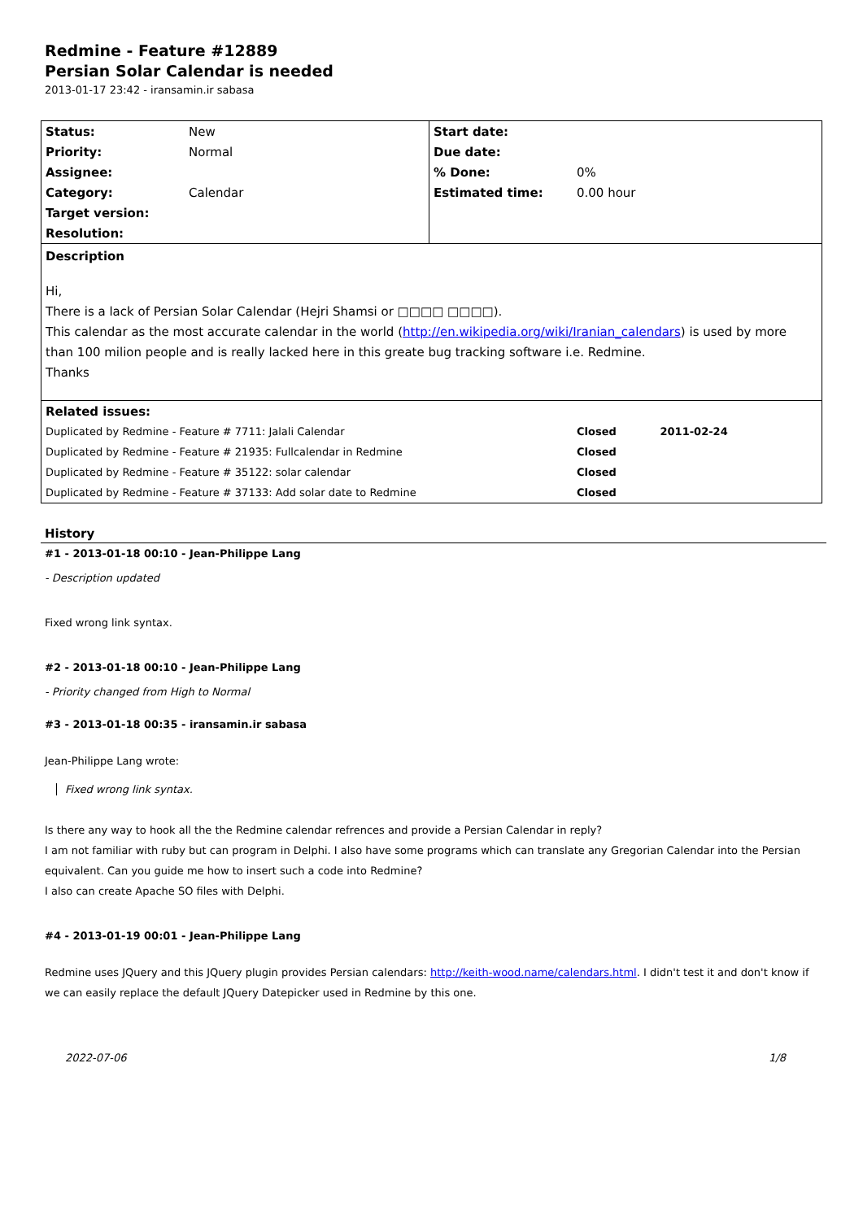Redmine - Feature #12889
Persian Solar Calendar is needed
2013-01-17 23:42 - iransamin.ir sabasa
| Status: | New | Start date: | |
| Priority: | Normal | Due date: | |
| Assignee: | | % Done: | 0% |
| Category: | Calendar | Estimated time: | 0.00 hour |
| Target version: | | | |
| Resolution: | | | |
| Description Hi, There is a lack of Persian Solar Calendar (Hejri Shamsi or □□□□ □□□□). This calendar as the most accurate calendar in the world ( http://en.wikipedia.org/wiki/Iranian_calendars ) is used by more than 100 milion people and is really lacked here in this greate bug tracking software i.e. Redmine. Thanks | | | |
| Related issues: | | | |
| Duplicated by Redmine - Feature # 7711: Jalali Calendar | | | Closed 2011-02-24 |
| Duplicated by Redmine - Feature # 21935: Fullcalendar in Redmine | | | Closed |
| Duplicated by Redmine - Feature # 35122: solar calendar | | | Closed |
| Duplicated by Redmine - Feature # 37133: Add solar date to Redmine | | | Closed |
History
#1 - 2013-01-18 00:10 - Jean-Philippe Lang
- Description updated
Fixed wrong link syntax.
#2 - 2013-01-18 00:10 - Jean-Philippe Lang
- Priority changed from High to Normal
#3 - 2013-01-18 00:35 - iransamin.ir sabasa
Jean-Philippe Lang wrote:
Fixed wrong link syntax.
Is there any way to hook all the the Redmine calendar refrences and provide a Persian Calendar in reply?
I am not familiar with ruby but can program in Delphi. I also have some programs which can translate any Gregorian Calendar into the Persian equivalent. Can you guide me how to insert such a code into Redmine?
I also can create Apache SO files with Delphi.
#4 - 2013-01-19 00:01 - Jean-Philippe Lang
Redmine uses JQuery and this JQuery plugin provides Persian calendars: http://keith-wood.name/calendars.html. I didn't test it and don't know if we can easily replace the default JQuery Datepicker used in Redmine by this one.
2022-07-06 1/8